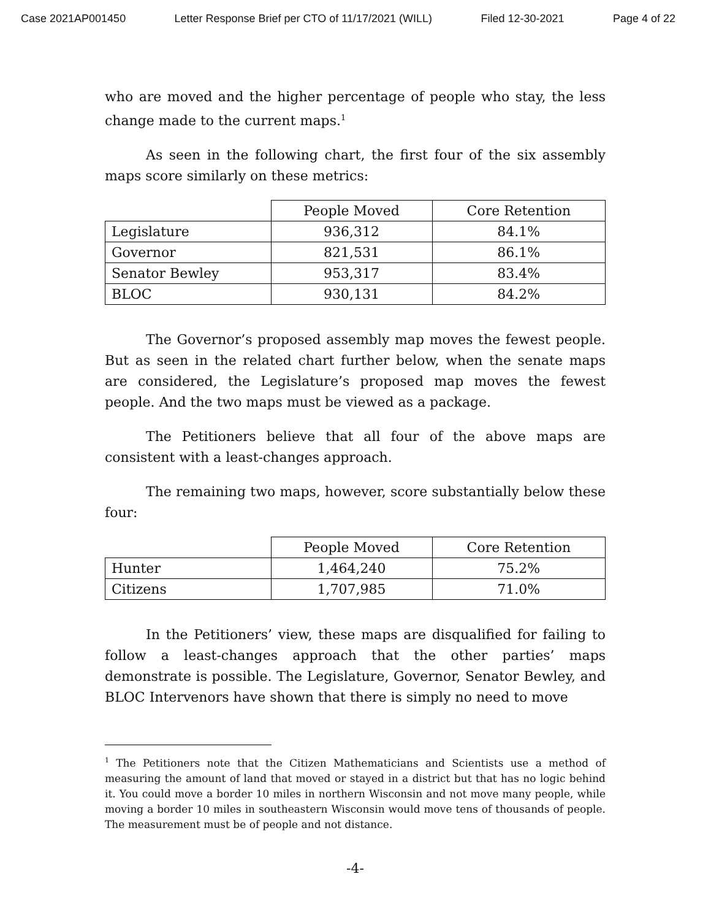Case 2021AP001450 Letter Response Brief per CTO of 11/17/2021 (WILL) Filed 12-30-2021 Page 4 of 22
who are moved and the higher percentage of people who stay, the less change made to the current maps.<sup>1</sup>
As seen in the following chart, the first four of the six assembly maps score similarly on these metrics:
| | People Moved | Core Retention |
| Legislature | 936,312 | 84.1% |
| Governor | 821,531 | 86.1% |
| Senator Bewley | 953,317 | 83.4% |
| BLOC | 930,131 | 84.2% |
The Governor’s proposed assembly map moves the fewest people. But as seen in the related chart further below, when the senate maps are considered, the Legislature’s proposed map moves the fewest people. And the two maps must be viewed as a package.
The Petitioners believe that all four of the above maps are consistent with a least-changes approach.
The remaining two maps, however, score substantially below these four:
| | People Moved | Core Retention |
| Hunter | 1,464,240 | 75.2% |
| Citizens | 1,707,985 | 71.0% |
In the Petitioners’ view, these maps are disqualified for failing to follow a least-changes approach that the other parties’ maps demonstrate is possible. The Legislature, Governor, Senator Bewley, and BLOC Intervenors have shown that there is simply no need to move
<sup>1</sup> The Petitioners note that the Citizen Mathematicians and Scientists use a method of measuring the amount of land that moved or stayed in a district but that has no logic behind it. You could move a border 10 miles in northern Wisconsin and not move many people, while moving a border 10 miles in southeastern Wisconsin would move tens of thousands of people. The measurement must be of people and not distance.
-4-